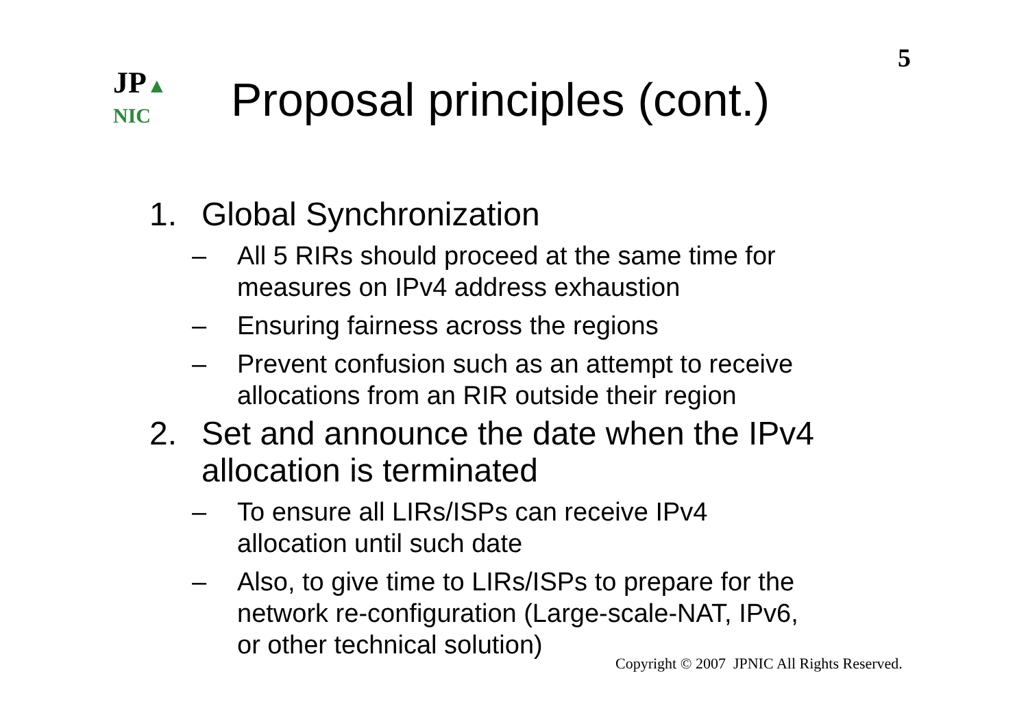5
JP▲
NIC
Proposal principles (cont.)
1. Global Synchronization
– All 5 RIRs should proceed at the same time for
measures on IPv4 address exhaustion
– Ensuring fairness across the regions
– Prevent confusion such as an attempt to receive
allocations from an RIR outside their region
2. Set and announce the date when the IPv4
allocation is terminated
– To ensure all LIRs/ISPs can receive IPv4
allocation until such date
– Also, to give time to LIRs/ISPs to prepare for the
network re-configuration (Large-scale-NAT, IPv6,
or other technical solution)
Copyright © 2007 JPNIC All Rights Reserved.